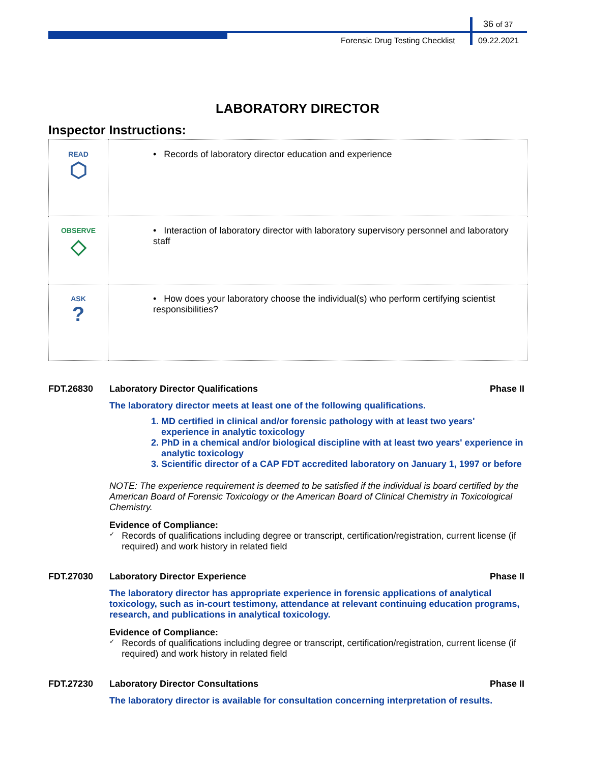36 of 37
Forensic Drug Testing Checklist
09.22.2021
LABORATORY DIRECTOR
Inspector Instructions:
| READ ⬡ | • Records of laboratory director education and experience |
| OBSERVE ◇ | • Interaction of laboratory director with laboratory supervisory personnel and laboratory staff |
| ASK ? | • How does your laboratory choose the individual(s) who perform certifying scientist responsibilities? |
FDT.26830 Laboratory Director Qualifications
Phase II
The laboratory director meets at least one of the following qualifications.
1. MD certified in clinical and/or forensic pathology with at least two years' experience in analytic toxicology
2. PhD in a chemical and/or biological discipline with at least two years' experience in analytic toxicology
3. Scientific director of a CAP FDT accredited laboratory on January 1, 1997 or before
NOTE: The experience requirement is deemed to be satisfied if the individual is board certified by the American Board of Forensic Toxicology or the American Board of Clinical Chemistry in Toxicological Chemistry.
Evidence of Compliance:
✓
Records of qualifications including degree or transcript, certification/registration, current license (if required) and work history in related field
FDT.27030 Laboratory Director Experience Phase II
The laboratory director has appropriate experience in forensic applications of analytical toxicology, such as in-court testimony, attendance at relevant continuing education programs, research, and publications in analytical toxicology.
Evidence of Compliance:
✓
Records of qualifications including degree or transcript, certification/registration, current license (if required) and work history in related field
FDT.27230 Laboratory Director Consultations
Phase II
The laboratory director is available for consultation concerning interpretation of results.